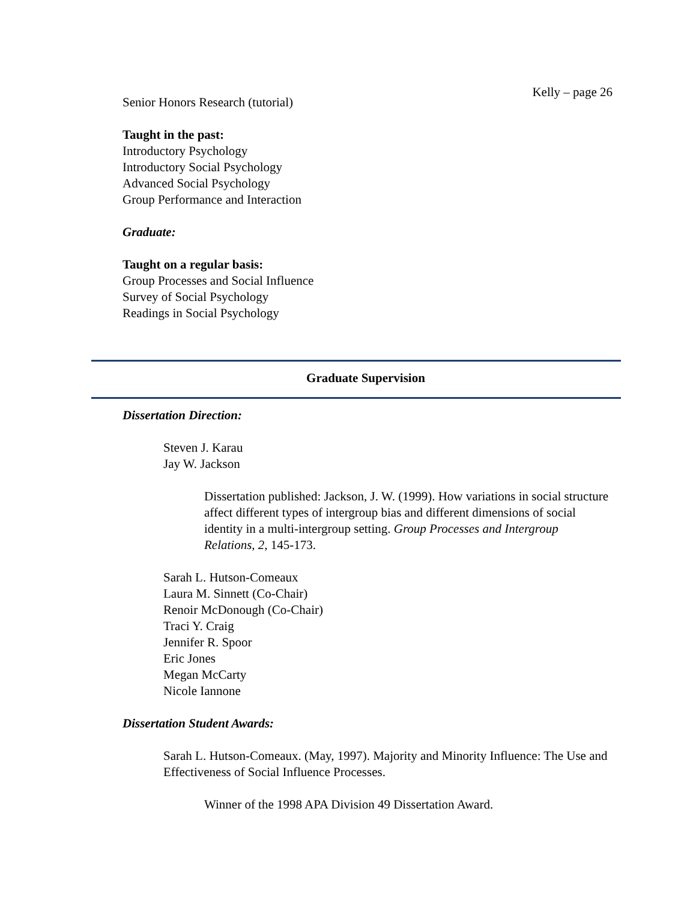Kelly – page 26
Senior Honors Research (tutorial)
Taught in the past:
Introductory Psychology
Introductory Social Psychology
Advanced Social Psychology
Group Performance and Interaction
Graduate:
Taught on a regular basis:
Group Processes and Social Influence
Survey of Social Psychology
Readings in Social Psychology
Graduate Supervision
Dissertation Direction:
Steven J. Karau
Jay W. Jackson
Dissertation published: Jackson, J. W. (1999). How variations in social structure affect different types of intergroup bias and different dimensions of social identity in a multi-intergroup setting. Group Processes and Intergroup Relations, 2, 145-173.
Sarah L. Hutson-Comeaux
Laura M. Sinnett (Co-Chair)
Renoir McDonough (Co-Chair)
Traci Y. Craig
Jennifer R. Spoor
Eric Jones
Megan McCarty
Nicole Iannone
Dissertation Student Awards:
Sarah L. Hutson-Comeaux. (May, 1997). Majority and Minority Influence: The Use and Effectiveness of Social Influence Processes.
Winner of the 1998 APA Division 49 Dissertation Award.